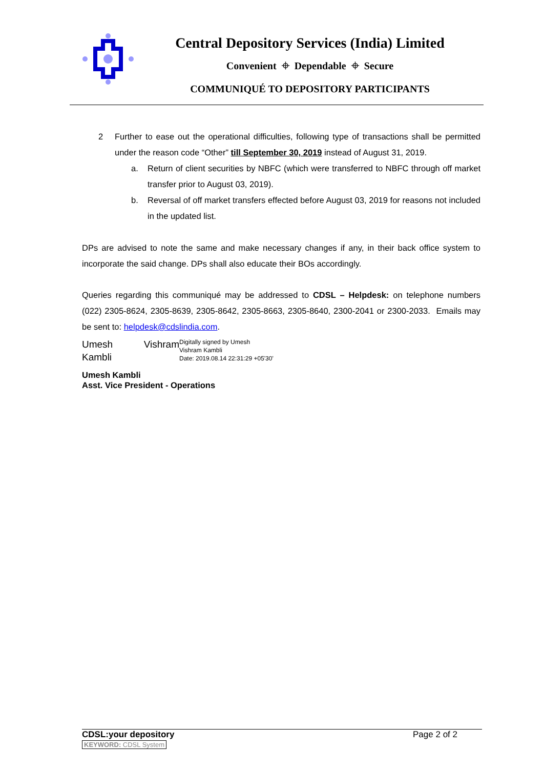Central Depository Services (India) Limited
Convenient ⌖ Dependable ⌖ Secure
COMMUNIQUÉ TO DEPOSITORY PARTICIPANTS
2 Further to ease out the operational difficulties, following type of transactions shall be permitted under the reason code “Other” till September 30, 2019 instead of August 31, 2019.
a. Return of client securities by NBFC (which were transferred to NBFC through off market transfer prior to August 03, 2019).
b. Reversal of off market transfers effected before August 03, 2019 for reasons not included in the updated list.
DPs are advised to note the same and make necessary changes if any, in their back office system to incorporate the said change. DPs shall also educate their BOs accordingly.
Queries regarding this communiqué may be addressed to CDSL – Helpdesk: on telephone numbers (022) 2305-8624, 2305-8639, 2305-8642, 2305-8663, 2305-8640, 2300-2041 or 2300-2033. Emails may be sent to: helpdesk@cdslindia.com.
Umesh Vishram Kambli
Digitally signed by Umesh
Vishram Kambli
Date: 2019.08.14 22:31:29 +05'30'
Umesh Kambli
Asst. Vice President - Operations
CDSL:your depository
KEYWORD: CDSL System
Page 2 of 2